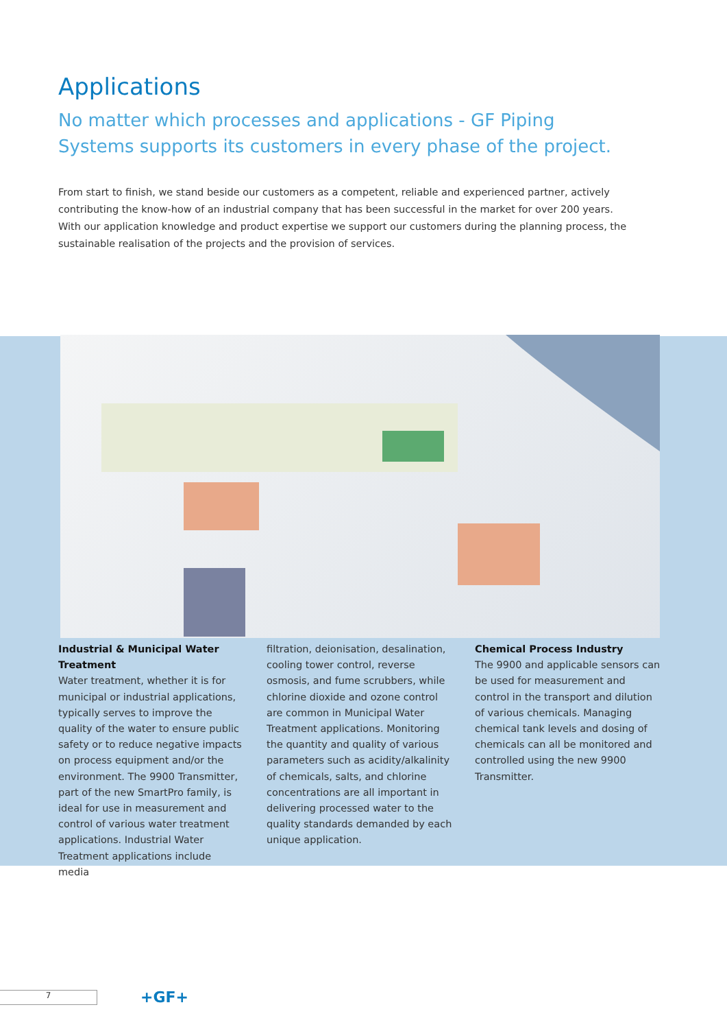Applications
No matter which processes and applications - GF Piping Systems supports its customers in every phase of the project.
From start to finish, we stand beside our customers as a competent, reliable and experienced partner, actively contributing the know-how of an industrial company that has been successful in the market for over 200 years. With our application knowledge and product expertise we support our customers during the planning process, the sustainable realisation of the projects and the provision of services.
Industrial & Municipal Water Treatment
Water treatment, whether it is for municipal or industrial applications, typically serves to improve the quality of the water to ensure public safety or to reduce negative impacts on process equipment and/or the environment. The 9900 Transmitter, part of the new SmartPro family, is ideal for use in measurement and control of various water treatment applications. Industrial Water Treatment applications include media
filtration, deionisation, desalination, cooling tower control, reverse osmosis, and fume scrubbers, while chlorine dioxide and ozone control are common in Municipal Water Treatment applications. Monitoring the quantity and quality of various parameters such as acidity/alkalinity of chemicals, salts, and chlorine concentrations are all important in delivering processed water to the quality standards demanded by each unique application.
Chemical Process Industry
The 9900 and applicable sensors can be used for measurement and control in the transport and dilution of various chemicals. Managing chemical tank levels and dosing of chemicals can all be monitored and controlled using the new 9900 Transmitter.
7 +GF+